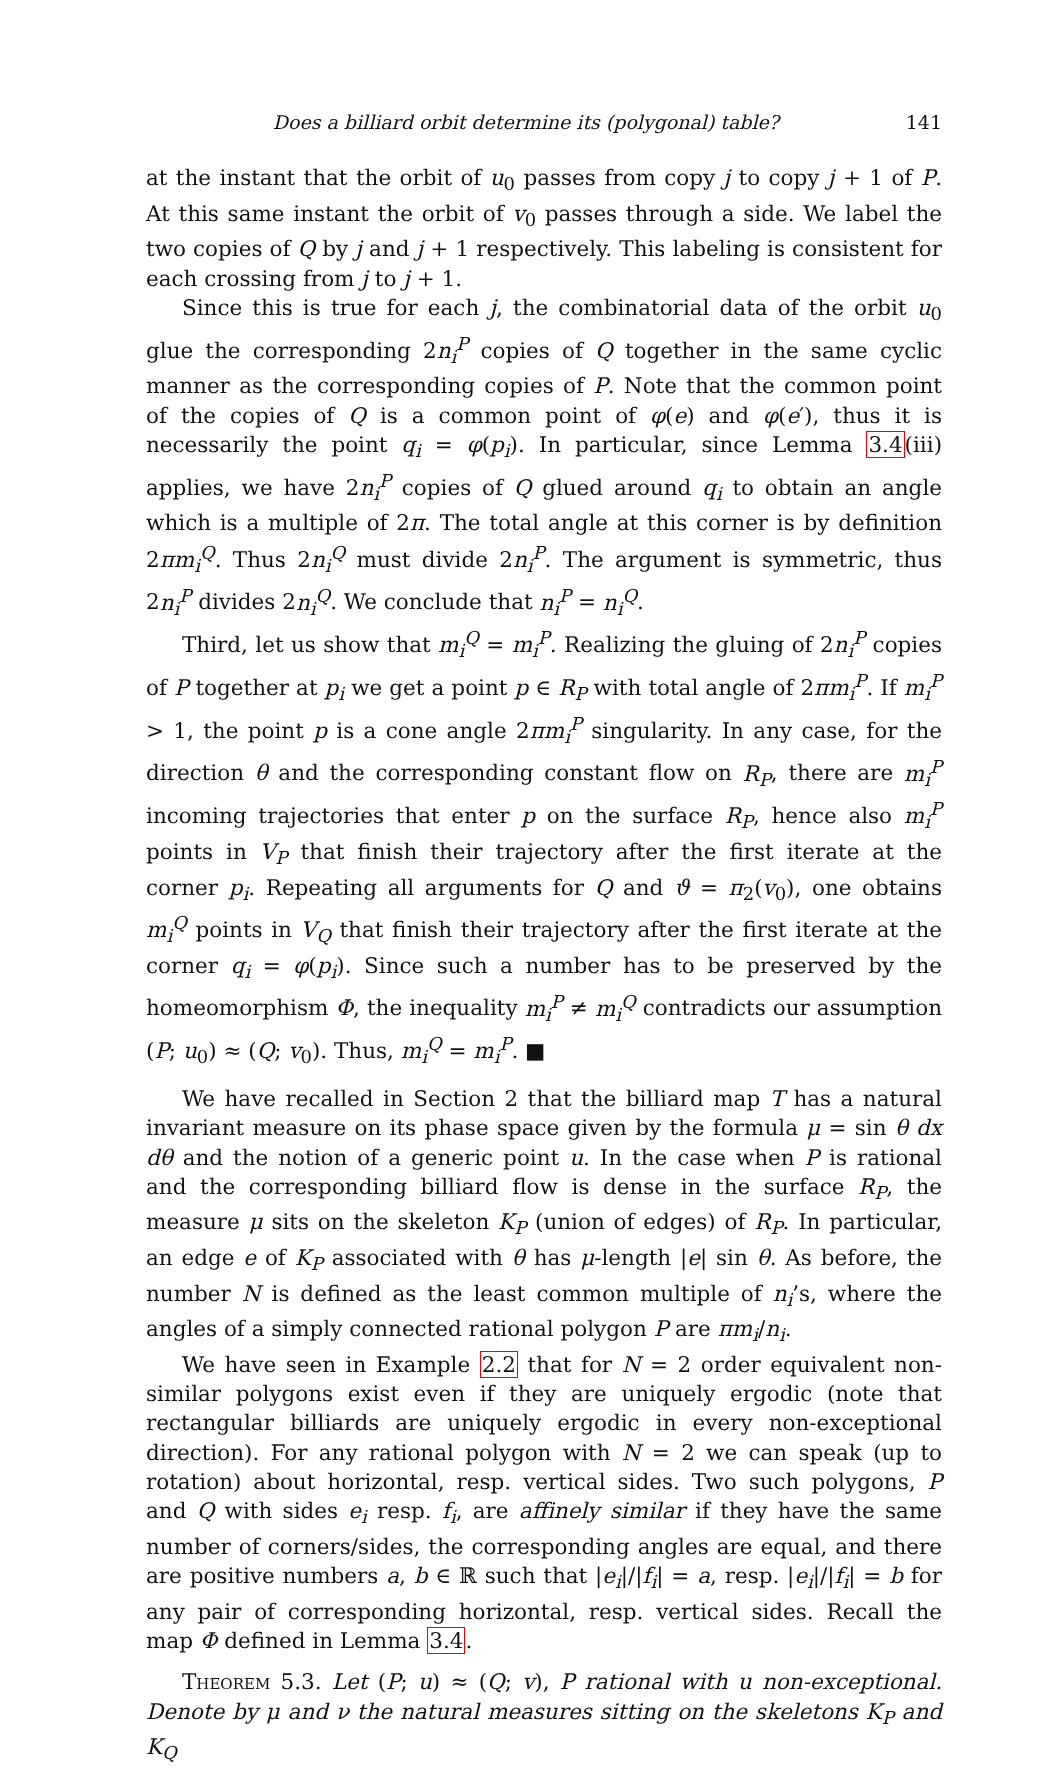Does a billiard orbit determine its (polygonal) table? 141
at the instant that the orbit of u<sub>0</sub> passes from copy j to copy j + 1 of P. At this same instant the orbit of v<sub>0</sub> passes through a side. We label the two copies of Q by j and j + 1 respectively. This labeling is consistent for each crossing from j to j + 1.
Since this is true for each j, the combinatorial data of the orbit u<sub>0</sub> glue the corresponding 2n<sub>i</sub><sup>P</sup> copies of Q together in the same cyclic manner as the corresponding copies of P. Note that the common point of the copies of Q is a common point of φ(e) and φ(e′), thus it is necessarily the point q<sub>i</sub> = φ(p<sub>i</sub>). In particular, since Lemma 3.4(iii) applies, we have 2n<sub>i</sub><sup>P</sup> copies of Q glued around q<sub>i</sub> to obtain an angle which is a multiple of 2π. The total angle at this corner is by definition 2πm<sub>i</sub><sup>Q</sup>. Thus 2n<sub>i</sub><sup>Q</sup> must divide 2n<sub>i</sub><sup>P</sup>. The argument is symmetric, thus 2n<sub>i</sub><sup>P</sup> divides 2n<sub>i</sub><sup>Q</sup>. We conclude that n<sub>i</sub><sup>P</sup> = n<sub>i</sub><sup>Q</sup>.
Third, let us show that m<sub>i</sub><sup>Q</sup> = m<sub>i</sub><sup>P</sup>. Realizing the gluing of 2n<sub>i</sub><sup>P</sup> copies of P together at p<sub>i</sub> we get a point p ∈ R<sub>P</sub> with total angle of 2πm<sub>i</sub><sup>P</sup>. If m<sub>i</sub><sup>P</sup> > 1, the point p is a cone angle 2πm<sub>i</sub><sup>P</sup> singularity. In any case, for the direction θ and the corresponding constant flow on R<sub>P</sub>, there are m<sub>i</sub><sup>P</sup> incoming trajectories that enter p on the surface R<sub>P</sub>, hence also m<sub>i</sub><sup>P</sup> points in V<sub>P</sub> that finish their trajectory after the first iterate at the corner p<sub>i</sub>. Repeating all arguments for Q and ϑ = π<sub>2</sub>(v<sub>0</sub>), one obtains m<sub>i</sub><sup>Q</sup> points in V<sub>Q</sub> that finish their trajectory after the first iterate at the corner q<sub>i</sub> = φ(p<sub>i</sub>). Since such a number has to be preserved by the homeomorphism Φ, the inequality m<sub>i</sub><sup>P</sup> ≠ m<sub>i</sub><sup>Q</sup> contradicts our assumption (P; u<sub>0</sub>) ≈ (Q; v<sub>0</sub>). Thus, m<sub>i</sub><sup>Q</sup> = m<sub>i</sub><sup>P</sup>. ■
We have recalled in Section 2 that the billiard map T has a natural invariant measure on its phase space given by the formula μ = sin θ dx dθ and the notion of a generic point u. In the case when P is rational and the corresponding billiard flow is dense in the surface R<sub>P</sub>, the measure μ sits on the skeleton K<sub>P</sub> (union of edges) of R<sub>P</sub>. In particular, an edge e of K<sub>P</sub> associated with θ has μ-length |e| sin θ. As before, the number N is defined as the least common multiple of n<sub>i</sub>’s, where the angles of a simply connected rational polygon P are πm<sub>i</sub>/n<sub>i</sub>.
We have seen in Example 2.2 that for N = 2 order equivalent non-similar polygons exist even if they are uniquely ergodic (note that rectangular billiards are uniquely ergodic in every non-exceptional direction). For any rational polygon with N = 2 we can speak (up to rotation) about horizontal, resp. vertical sides. Two such polygons, P and Q with sides e<sub>i</sub> resp. f<sub>i</sub>, are affinely similar if they have the same number of corners/sides, the corresponding angles are equal, and there are positive numbers a, b ∈ ℝ such that |e<sub>i</sub>|/|f<sub>i</sub>| = a, resp. |e<sub>i</sub>|/|f<sub>i</sub>| = b for any pair of corresponding horizontal, resp. vertical sides. Recall the map Φ defined in Lemma 3.4.
Theorem 5.3. Let (P; u) ≈ (Q; v), P rational with u non-exceptional. Denote by μ and ν the natural measures sitting on the skeletons K<sub>P</sub> and K<sub>Q</sub>